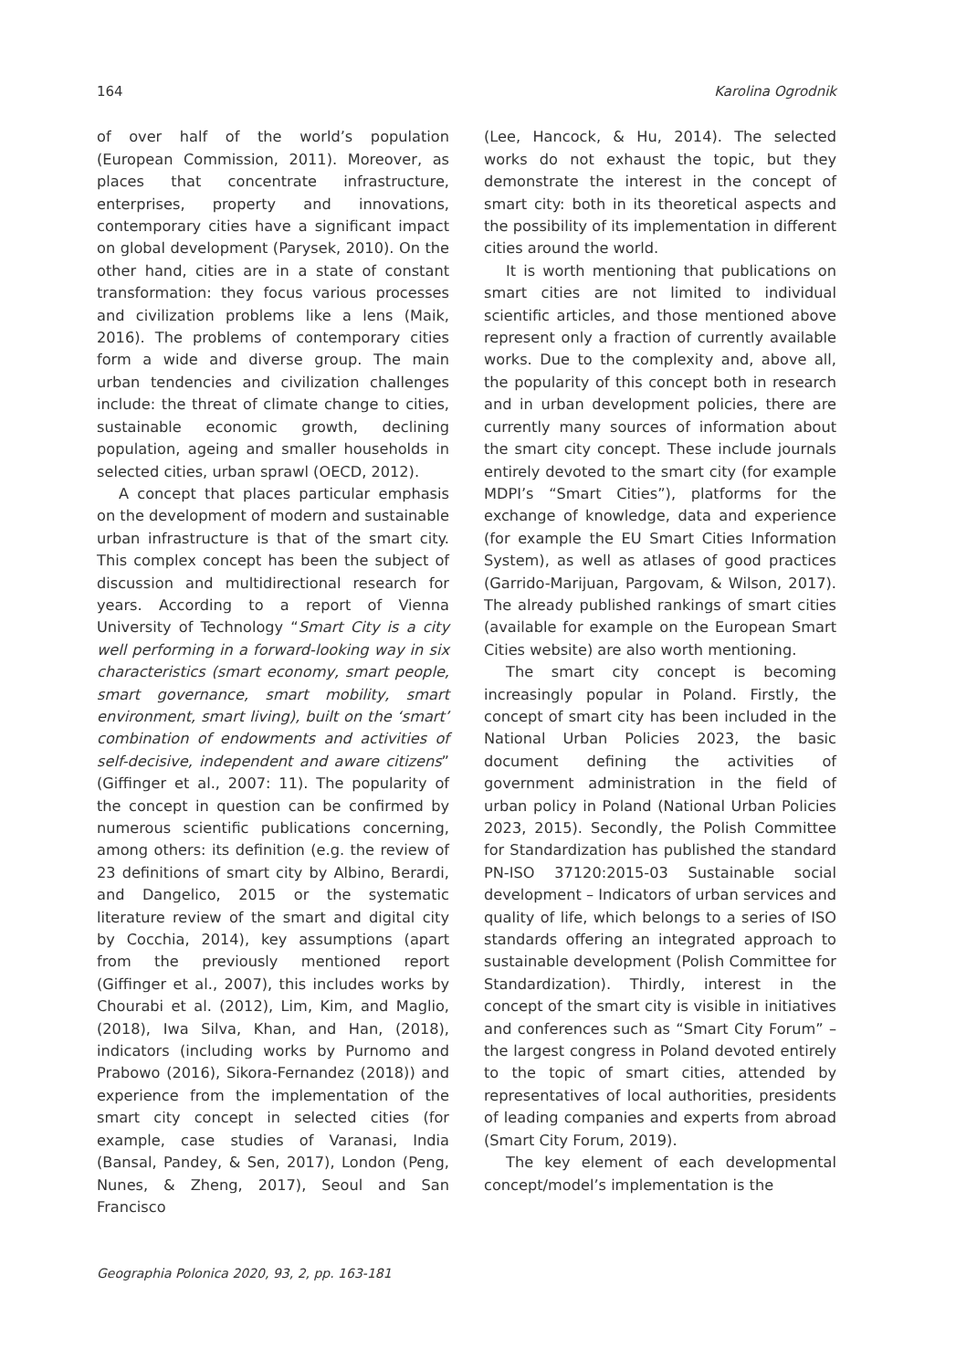164 Karolina Ogrodnik
of over half of the world’s population (European Commission, 2011). Moreover, as places that concentrate infrastructure, enterprises, property and innovations, contemporary cities have a significant impact on global development (Parysek, 2010). On the other hand, cities are in a state of constant transformation: they focus various processes and civilization problems like a lens (Maik, 2016). The problems of contemporary cities form a wide and diverse group. The main urban tendencies and civilization challenges include: the threat of climate change to cities, sustainable economic growth, declining population, ageing and smaller households in selected cities, urban sprawl (OECD, 2012).
A concept that places particular emphasis on the development of modern and sustainable urban infrastructure is that of the smart city. This complex concept has been the subject of discussion and multidirectional research for years. According to a report of Vienna University of Technology “Smart City is a city well performing in a forward-looking way in six characteristics (smart economy, smart people, smart governance, smart mobility, smart environment, smart living), built on the ‘smart’ combination of endowments and activities of self-decisive, independent and aware citizens” (Giffinger et al., 2007: 11). The popularity of the concept in question can be confirmed by numerous scientific publications concerning, among others: its definition (e.g. the review of 23 definitions of smart city by Albino, Berardi, and Dangelico, 2015 or the systematic literature review of the smart and digital city by Cocchia, 2014), key assumptions (apart from the previously mentioned report (Giffinger et al., 2007), this includes works by Chourabi et al. (2012), Lim, Kim, and Maglio, (2018), Iwa Silva, Khan, and Han, (2018), indicators (including works by Purnomo and Prabowo (2016), Sikora-Fernandez (2018)) and experience from the implementation of the smart city concept in selected cities (for example, case studies of Varanasi, India (Bansal, Pandey, & Sen, 2017), London (Peng, Nunes, & Zheng, 2017), Seoul and San Francisco
(Lee, Hancock, & Hu, 2014). The selected works do not exhaust the topic, but they demonstrate the interest in the concept of smart city: both in its theoretical aspects and the possibility of its implementation in different cities around the world.
It is worth mentioning that publications on smart cities are not limited to individual scientific articles, and those mentioned above represent only a fraction of currently available works. Due to the complexity and, above all, the popularity of this concept both in research and in urban development policies, there are currently many sources of information about the smart city concept. These include journals entirely devoted to the smart city (for example MDPI’s “Smart Cities”), platforms for the exchange of knowledge, data and experience (for example the EU Smart Cities Information System), as well as atlases of good practices (Garrido-Marijuan, Pargovam, & Wilson, 2017). The already published rankings of smart cities (available for example on the European Smart Cities website) are also worth mentioning.
The smart city concept is becoming increasingly popular in Poland. Firstly, the concept of smart city has been included in the National Urban Policies 2023, the basic document defining the activities of government administration in the field of urban policy in Poland (National Urban Policies 2023, 2015). Secondly, the Polish Committee for Standardization has published the standard PN-ISO 37120:2015-03 Sustainable social development – Indicators of urban services and quality of life, which belongs to a series of ISO standards offering an integrated approach to sustainable development (Polish Committee for Standardization). Thirdly, interest in the concept of the smart city is visible in initiatives and conferences such as “Smart City Forum” – the largest congress in Poland devoted entirely to the topic of smart cities, attended by representatives of local authorities, presidents of leading companies and experts from abroad (Smart City Forum, 2019).
The key element of each developmental concept/model’s implementation is the
Geographia Polonica 2020, 93, 2, pp. 163-181